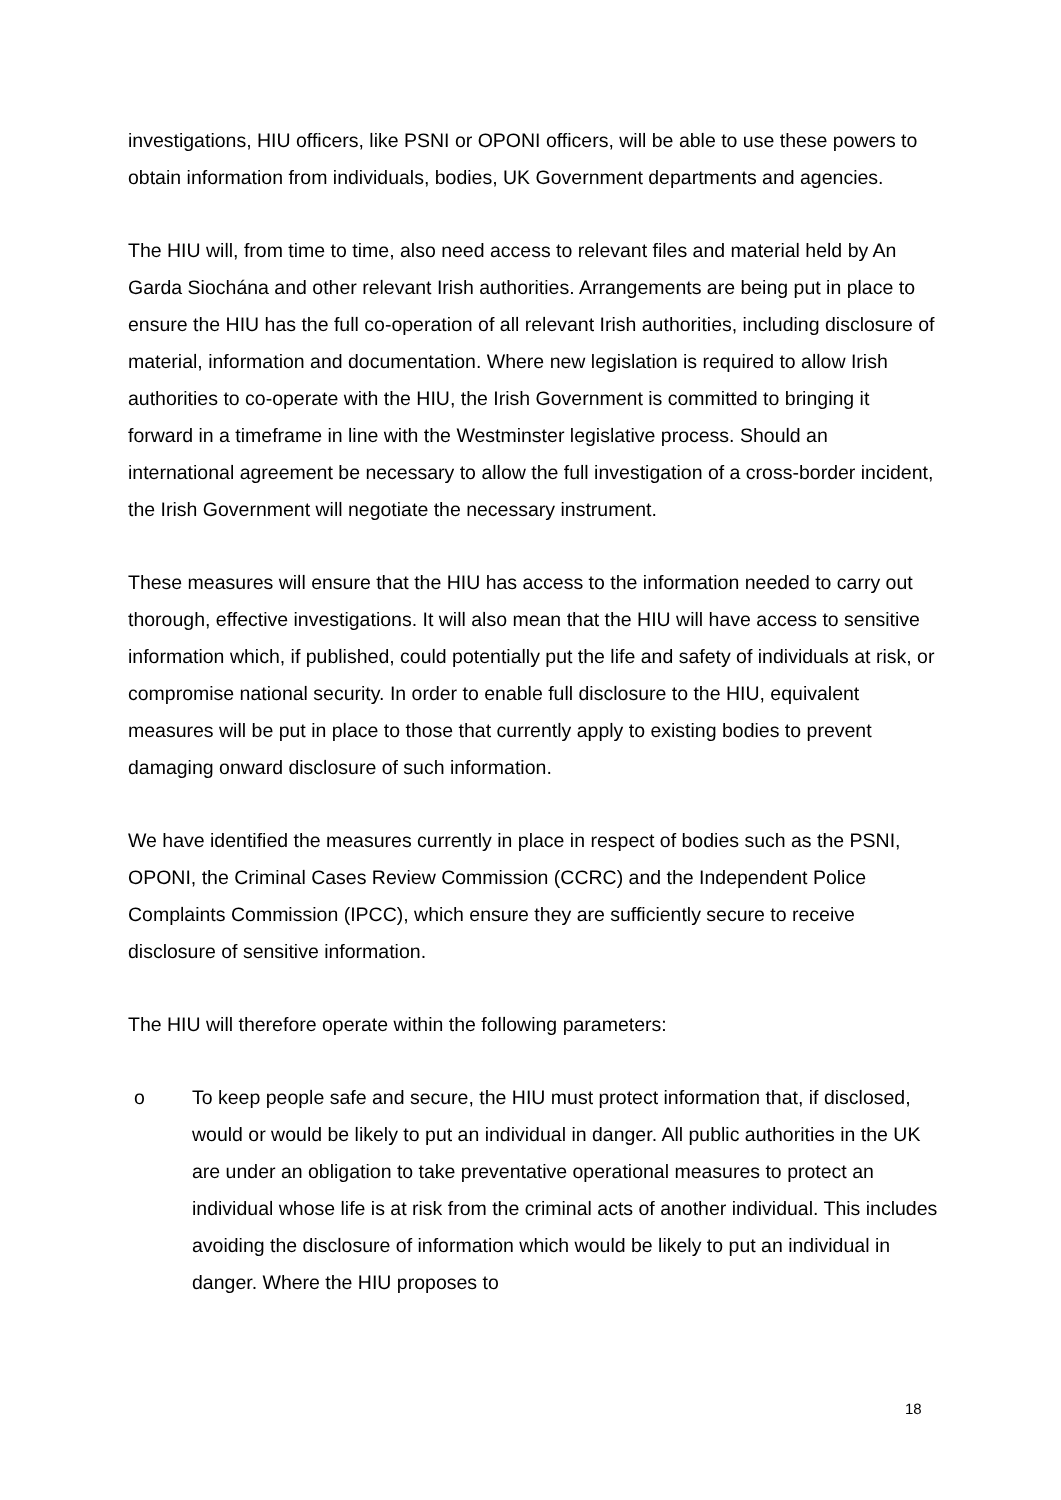investigations, HIU officers, like PSNI or OPONI officers, will be able to use these powers to obtain information from individuals, bodies, UK Government departments and agencies.
The HIU will, from time to time, also need access to relevant files and material held by An Garda Siochána and other relevant Irish authorities. Arrangements are being put in place to ensure the HIU has the full co-operation of all relevant Irish authorities, including disclosure of material, information and documentation. Where new legislation is required to allow Irish authorities to co-operate with the HIU, the Irish Government is committed to bringing it forward in a timeframe in line with the Westminster legislative process. Should an international agreement be necessary to allow the full investigation of a cross-border incident, the Irish Government will negotiate the necessary instrument.
These measures will ensure that the HIU has access to the information needed to carry out thorough, effective investigations. It will also mean that the HIU will have access to sensitive information which, if published, could potentially put the life and safety of individuals at risk, or compromise national security. In order to enable full disclosure to the HIU, equivalent measures will be put in place to those that currently apply to existing bodies to prevent damaging onward disclosure of such information.
We have identified the measures currently in place in respect of bodies such as the PSNI, OPONI, the Criminal Cases Review Commission (CCRC) and the Independent Police Complaints Commission (IPCC), which ensure they are sufficiently secure to receive disclosure of sensitive information.
The HIU will therefore operate within the following parameters:
o To keep people safe and secure, the HIU must protect information that, if disclosed, would or would be likely to put an individual in danger. All public authorities in the UK are under an obligation to take preventative operational measures to protect an individual whose life is at risk from the criminal acts of another individual. This includes avoiding the disclosure of information which would be likely to put an individual in danger. Where the HIU proposes to
18